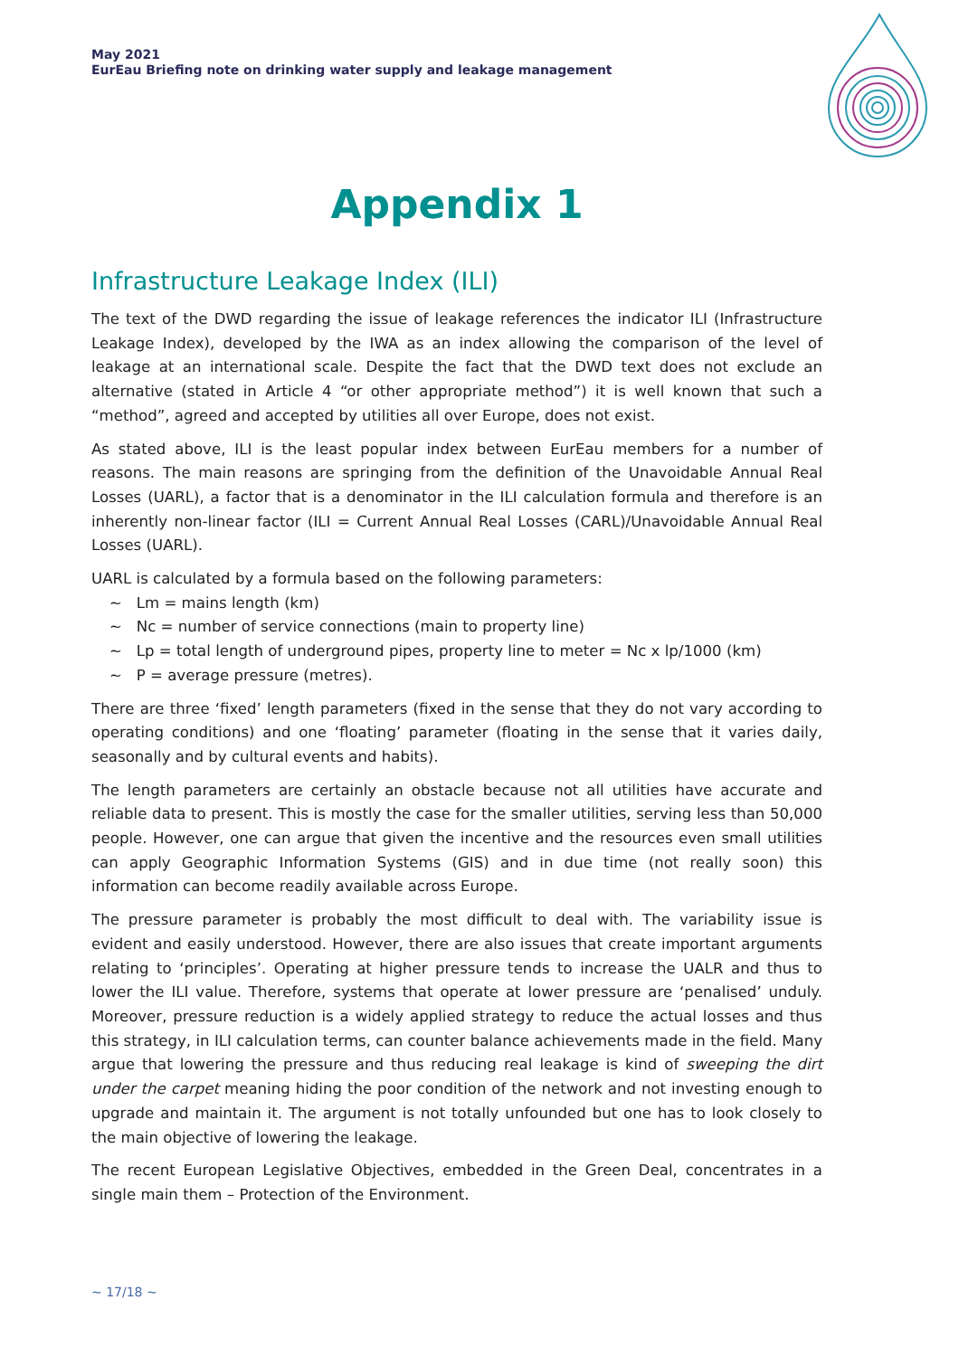May 2021
EurEau Briefing note on drinking water supply and leakage management
Appendix 1
Infrastructure Leakage Index (ILI)
The text of the DWD regarding the issue of leakage references the indicator ILI (Infrastructure Leakage Index), developed by the IWA as an index allowing the comparison of the level of leakage at an international scale. Despite the fact that the DWD text does not exclude an alternative (stated in Article 4 “or other appropriate method”) it is well known that such a “method”, agreed and accepted by utilities all over Europe, does not exist.
As stated above, ILI is the least popular index between EurEau members for a number of reasons. The main reasons are springing from the definition of the Unavoidable Annual Real Losses (UARL), a factor that is a denominator in the ILI calculation formula and therefore is an inherently non-linear factor (ILI = Current Annual Real Losses (CARL)/Unavoidable Annual Real Losses (UARL).
UARL is calculated by a formula based on the following parameters:
~ Lm = mains length (km)
~ Nc = number of service connections (main to property line)
~ Lp = total length of underground pipes, property line to meter = Nc x lp/1000 (km)
~ P = average pressure (metres).
There are three ‘fixed’ length parameters (fixed in the sense that they do not vary according to operating conditions) and one ‘floating’ parameter (floating in the sense that it varies daily, seasonally and by cultural events and habits).
The length parameters are certainly an obstacle because not all utilities have accurate and reliable data to present. This is mostly the case for the smaller utilities, serving less than 50,000 people. However, one can argue that given the incentive and the resources even small utilities can apply Geographic Information Systems (GIS) and in due time (not really soon) this information can become readily available across Europe.
The pressure parameter is probably the most difficult to deal with. The variability issue is evident and easily understood. However, there are also issues that create important arguments relating to ‘principles’. Operating at higher pressure tends to increase the UALR and thus to lower the ILI value. Therefore, systems that operate at lower pressure are ‘penalised’ unduly. Moreover, pressure reduction is a widely applied strategy to reduce the actual losses and thus this strategy, in ILI calculation terms, can counter balance achievements made in the field. Many argue that lowering the pressure and thus reducing real leakage is kind of sweeping the dirt under the carpet meaning hiding the poor condition of the network and not investing enough to upgrade and maintain it. The argument is not totally unfounded but one has to look closely to the main objective of lowering the leakage.
The recent European Legislative Objectives, embedded in the Green Deal, concentrates in a single main them – Protection of the Environment.
~ 17/18 ~